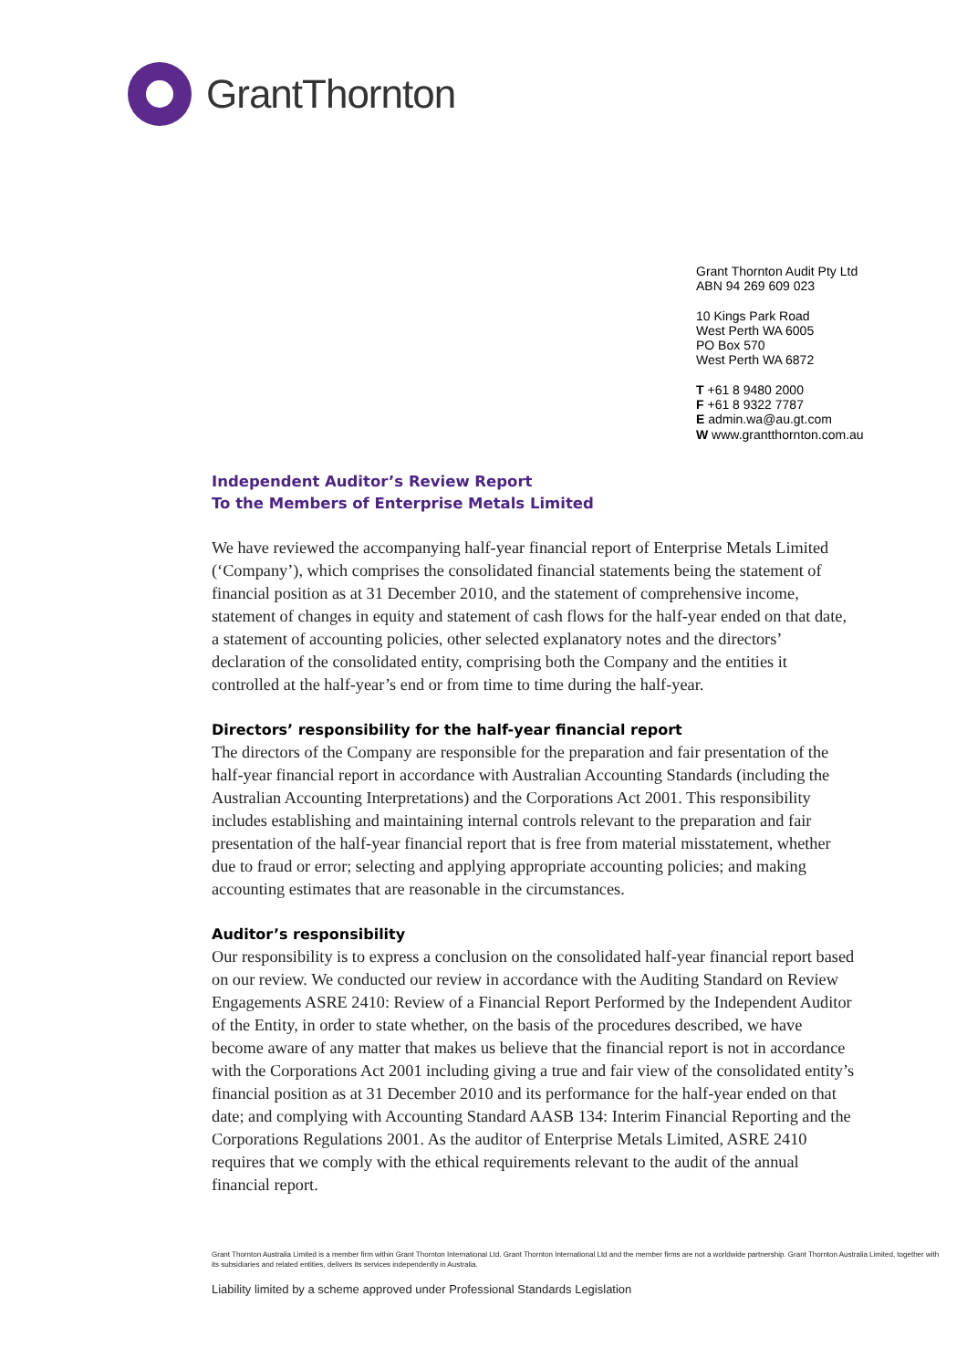GrantThornton
Grant Thornton Audit Pty Ltd
ABN 94 269 609 023
10 Kings Park Road
West Perth WA 6005
PO Box 570
West Perth WA 6872
T +61 8 9480 2000
F +61 8 9322 7787
E admin.wa@au.gt.com
W www.grantthornton.com.au
Independent Auditor’s Review Report
To the Members of Enterprise Metals Limited
We have reviewed the accompanying half-year financial report of Enterprise Metals Limited (‘Company’), which comprises the consolidated financial statements being the statement of financial position as at 31 December 2010, and the statement of comprehensive income, statement of changes in equity and statement of cash flows for the half-year ended on that date, a statement of accounting policies, other selected explanatory notes and the directors’ declaration of the consolidated entity, comprising both the Company and the entities it controlled at the half-year’s end or from time to time during the half-year.
Directors’ responsibility for the half-year financial report
The directors of the Company are responsible for the preparation and fair presentation of the half-year financial report in accordance with Australian Accounting Standards (including the Australian Accounting Interpretations) and the Corporations Act 2001. This responsibility includes establishing and maintaining internal controls relevant to the preparation and fair presentation of the half-year financial report that is free from material misstatement, whether due to fraud or error; selecting and applying appropriate accounting policies; and making accounting estimates that are reasonable in the circumstances.
Auditor’s responsibility
Our responsibility is to express a conclusion on the consolidated half-year financial report based on our review. We conducted our review in accordance with the Auditing Standard on Review Engagements ASRE 2410: Review of a Financial Report Performed by the Independent Auditor of the Entity, in order to state whether, on the basis of the procedures described, we have become aware of any matter that makes us believe that the financial report is not in accordance with the Corporations Act 2001 including giving a true and fair view of the consolidated entity’s financial position as at 31 December 2010 and its performance for the half-year ended on that date; and complying with Accounting Standard AASB 134: Interim Financial Reporting and the Corporations Regulations 2001. As the auditor of Enterprise Metals Limited, ASRE 2410 requires that we comply with the ethical requirements relevant to the audit of the annual financial report.
Grant Thornton Australia Limited is a member firm within Grant Thornton International Ltd. Grant Thornton International Ltd and the member firms are not a worldwide partnership. Grant Thornton Australia Limited, together with its subsidiaries and related entities, delivers its services independently in Australia.
Liability limited by a scheme approved under Professional Standards Legislation